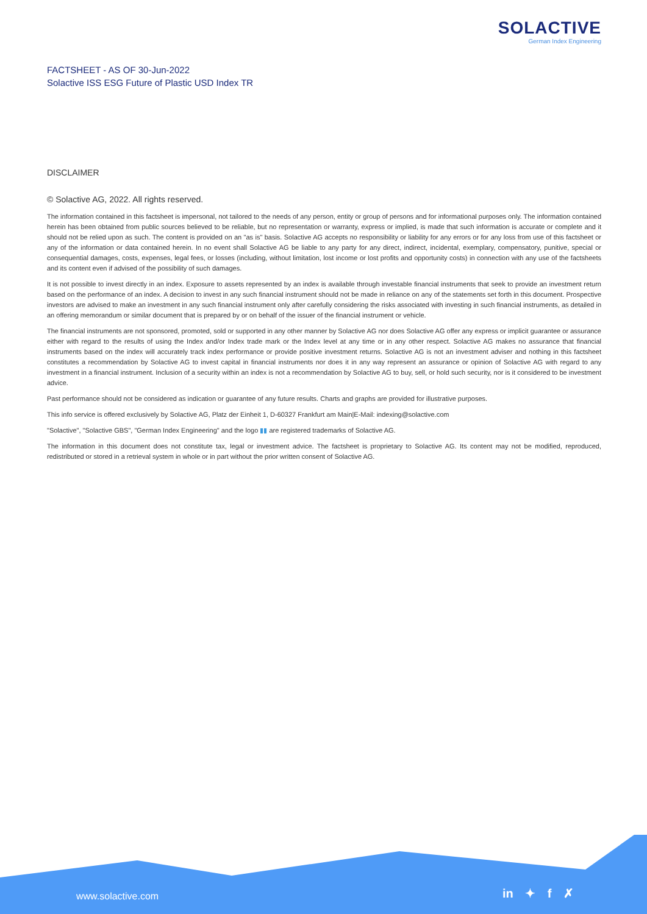SOLACTIVE
German Index Engineering
FACTSHEET - AS OF 30-Jun-2022
Solactive ISS ESG Future of Plastic USD Index TR
DISCLAIMER
© Solactive AG, 2022. All rights reserved.
The information contained in this factsheet is impersonal, not tailored to the needs of any person, entity or group of persons and for informational purposes only. The information contained herein has been obtained from public sources believed to be reliable, but no representation or warranty, express or implied, is made that such information is accurate or complete and it should not be relied upon as such. The content is provided on an "as is" basis. Solactive AG accepts no responsibility or liability for any errors or for any loss from use of this factsheet or any of the information or data contained herein. In no event shall Solactive AG be liable to any party for any direct, indirect, incidental, exemplary, compensatory, punitive, special or consequential damages, costs, expenses, legal fees, or losses (including, without limitation, lost income or lost profits and opportunity costs) in connection with any use of the factsheets and its content even if advised of the possibility of such damages.
It is not possible to invest directly in an index. Exposure to assets represented by an index is available through investable financial instruments that seek to provide an investment return based on the performance of an index. A decision to invest in any such financial instrument should not be made in reliance on any of the statements set forth in this document. Prospective investors are advised to make an investment in any such financial instrument only after carefully considering the risks associated with investing in such financial instruments, as detailed in an offering memorandum or similar document that is prepared by or on behalf of the issuer of the financial instrument or vehicle.
The financial instruments are not sponsored, promoted, sold or supported in any other manner by Solactive AG nor does Solactive AG offer any express or implicit guarantee or assurance either with regard to the results of using the Index and/or Index trade mark or the Index level at any time or in any other respect. Solactive AG makes no assurance that financial instruments based on the index will accurately track index performance or provide positive investment returns. Solactive AG is not an investment adviser and nothing in this factsheet constitutes a recommendation by Solactive AG to invest capital in financial instruments nor does it in any way represent an assurance or opinion of Solactive AG with regard to any investment in a financial instrument. Inclusion of a security within an index is not a recommendation by Solactive AG to buy, sell, or hold such security, nor is it considered to be investment advice.
Past performance should not be considered as indication or guarantee of any future results. Charts and graphs are provided for illustrative purposes.
This info service is offered exclusively by Solactive AG, Platz der Einheit 1, D-60327 Frankfurt am Main|E-Mail: indexing@solactive.com
"Solactive", "Solactive GBS", "German Index Engineering" and the logo ▮▮ are registered trademarks of Solactive AG.
The information in this document does not constitute tax, legal or investment advice. The factsheet is proprietary to Solactive AG. Its content may not be modified, reproduced, redistributed or stored in a retrieval system in whole or in part without the prior written consent of Solactive AG.
www.solactive.com in ✦ f ✗